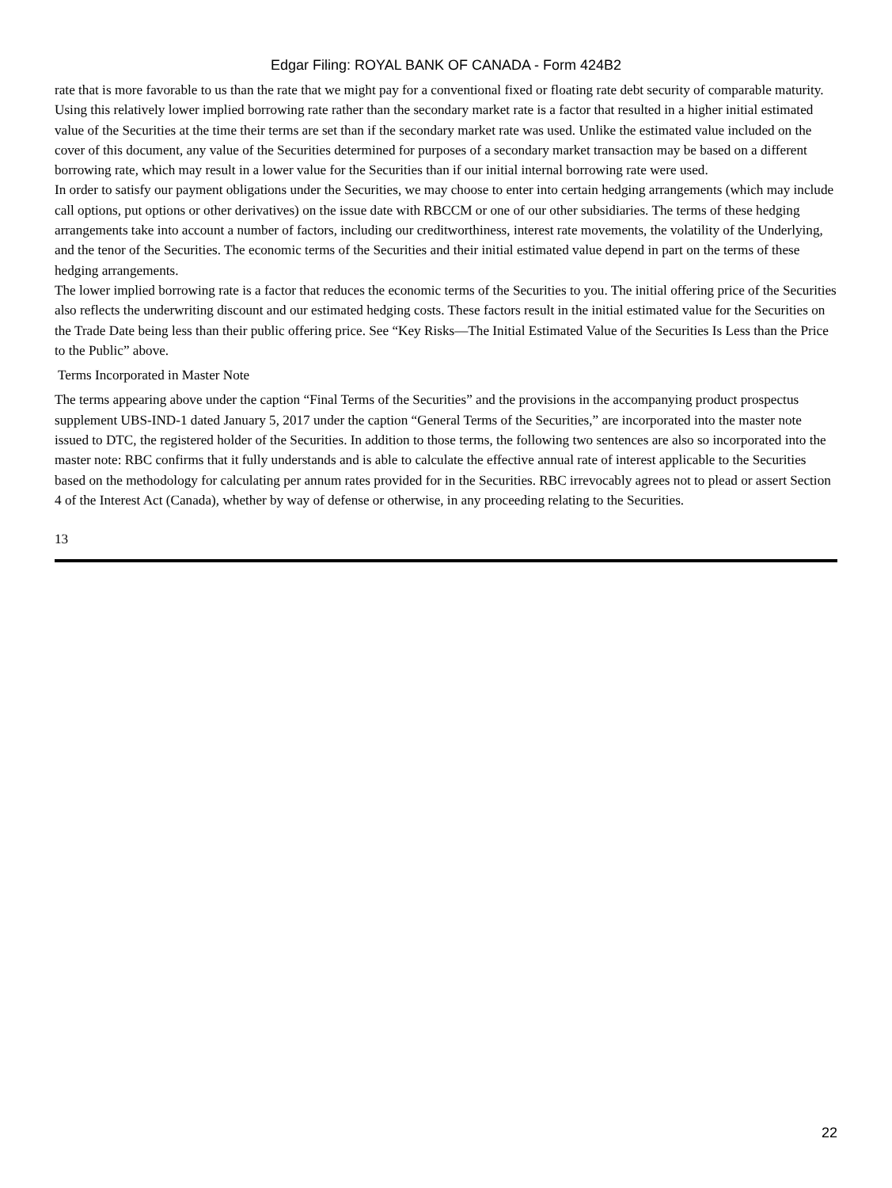Edgar Filing: ROYAL BANK OF CANADA - Form 424B2
rate that is more favorable to us than the rate that we might pay for a conventional fixed or floating rate debt security of comparable maturity. Using this relatively lower implied borrowing rate rather than the secondary market rate is a factor that resulted in a higher initial estimated value of the Securities at the time their terms are set than if the secondary market rate was used. Unlike the estimated value included on the cover of this document, any value of the Securities determined for purposes of a secondary market transaction may be based on a different borrowing rate, which may result in a lower value for the Securities than if our initial internal borrowing rate were used.
In order to satisfy our payment obligations under the Securities, we may choose to enter into certain hedging arrangements (which may include call options, put options or other derivatives) on the issue date with RBCCM or one of our other subsidiaries. The terms of these hedging arrangements take into account a number of factors, including our creditworthiness, interest rate movements, the volatility of the Underlying, and the tenor of the Securities. The economic terms of the Securities and their initial estimated value depend in part on the terms of these hedging arrangements.
The lower implied borrowing rate is a factor that reduces the economic terms of the Securities to you. The initial offering price of the Securities also reflects the underwriting discount and our estimated hedging costs. These factors result in the initial estimated value for the Securities on the Trade Date being less than their public offering price. See “Key Risks—The Initial Estimated Value of the Securities Is Less than the Price to the Public” above.
Terms Incorporated in Master Note
The terms appearing above under the caption “Final Terms of the Securities” and the provisions in the accompanying product prospectus supplement UBS-IND-1 dated January 5, 2017 under the caption “General Terms of the Securities,” are incorporated into the master note issued to DTC, the registered holder of the Securities. In addition to those terms, the following two sentences are also so incorporated into the master note: RBC confirms that it fully understands and is able to calculate the effective annual rate of interest applicable to the Securities based on the methodology for calculating per annum rates provided for in the Securities. RBC irrevocably agrees not to plead or assert Section 4 of the Interest Act (Canada), whether by way of defense or otherwise, in any proceeding relating to the Securities.
13
22